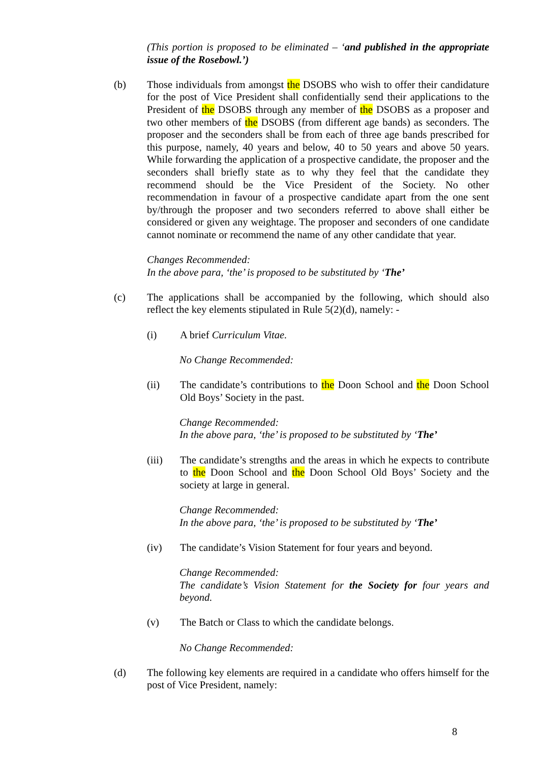(This portion is proposed to be eliminated – ‘and published in the appropriate issue of the Rosebowl.’)
(b) Those individuals from amongst the DSOBS who wish to offer their candidature for the post of Vice President shall confidentially send their applications to the President of the DSOBS through any member of the DSOBS as a proposer and two other members of the DSOBS (from different age bands) as seconders. The proposer and the seconders shall be from each of three age bands prescribed for this purpose, namely, 40 years and below, 40 to 50 years and above 50 years. While forwarding the application of a prospective candidate, the proposer and the seconders shall briefly state as to why they feel that the candidate they recommend should be the Vice President of the Society. No other recommendation in favour of a prospective candidate apart from the one sent by/through the proposer and two seconders referred to above shall either be considered or given any weightage. The proposer and seconders of one candidate cannot nominate or recommend the name of any other candidate that year.
Changes Recommended:
In the above para, ‘the’ is proposed to be substituted by ‘The’
(c) The applications shall be accompanied by the following, which should also reflect the key elements stipulated in Rule 5(2)(d), namely: -
(i) A brief Curriculum Vitae.
No Change Recommended:
(ii) The candidate’s contributions to the Doon School and the Doon School Old Boys’ Society in the past.
Change Recommended:
In the above para, ‘the’ is proposed to be substituted by ‘The’
(iii) The candidate’s strengths and the areas in which he expects to contribute to the Doon School and the Doon School Old Boys’ Society and the society at large in general.
Change Recommended:
In the above para, ‘the’ is proposed to be substituted by ‘The’
(iv) The candidate’s Vision Statement for four years and beyond.
Change Recommended:
The candidate’s Vision Statement for the Society for four years and beyond.
(v) The Batch or Class to which the candidate belongs.
No Change Recommended:
(d) The following key elements are required in a candidate who offers himself for the post of Vice President, namely:
8